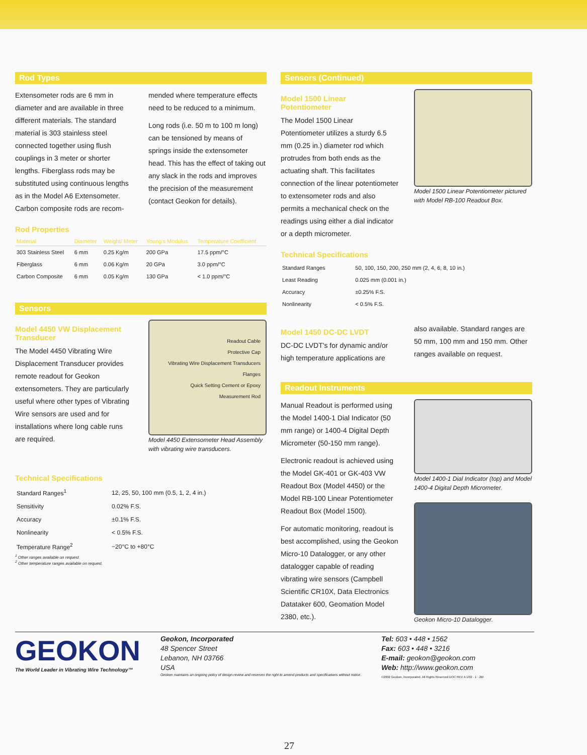Rod Types
Extensometer rods are 6 mm in diameter and are available in three different materials. The standard material is 303 stainless steel connected together using flush couplings in 3 meter or shorter lengths. Fiberglass rods may be substituted using continuous lengths as in the Model A6 Extensometer. Carbon composite rods are recom-
mended where temperature effects need to be reduced to a minimum.
Long rods (i.e. 50 m to 100 m long) can be tensioned by means of springs inside the extensometer head. This has the effect of taking out any slack in the rods and improves the precision of the measurement (contact Geokon for details).
Rod Properties
| Material | Diameter | Weight/ Meter | Young's Modulus | Temperature Coefficient |
| --- | --- | --- | --- | --- |
| 303 Stainless Steel | 6 mm | 0.25 Kg/m | 200 GPa | 17.5 ppm/°C |
| Fiberglass | 6 mm | 0.06 Kg/m | 20 GPa | 3.0 ppm/°C |
| Carbon Composite | 6 mm | 0.05 Kg/m | 130 GPa | < 1.0 ppm/°C |
Sensors
Model 4450 VW Displacement Transducer
The Model 4450 Vibrating Wire Displacement Transducer provides remote readout for Geokon extensometers. They are particularly useful where other types of Vibrating Wire sensors are used and for installations where long cable runs are required.
Readout Cable
Protective Cap
Vibrating Wire Displacement Transducers
Flanges
Quick Setting Cement or Epoxy
Measurement Rod
Model 4450 Extensometer Head Assembly with vibrating wire transducers.
Technical Specifications
| Standard Ranges<sup>1</sup> | 12, 25, 50, 100 mm (0.5, 1, 2, 4 in.) |
| Sensitivity | 0.02% F.S. |
| Accuracy | ±0.1% F.S. |
| Nonlinearity | < 0.5% F.S. |
| Temperature Range<sup>2</sup> | −20°C to +80°C |
<sup>1</sup> Other ranges available on request.
<sup>2</sup> Other temperature ranges available on request.
Sensors (Continued)
Model 1500 Linear Potentiometer
The Model 1500 Linear Potentiometer utilizes a sturdy 6.5 mm (0.25 in.) diameter rod which protrudes from both ends as the actuating shaft. This facilitates connection of the linear potentiometer to extensometer rods and also permits a mechanical check on the readings using either a dial indicator or a depth micrometer.
Model 1500 Linear Potentiometer pictured with Model RB-100 Readout Box.
Technical Specifications
| Standard Ranges | 50, 100, 150, 200, 250 mm (2, 4, 6, 8, 10 in.) |
| Least Reading | 0.025 mm (0.001 in.) |
| Accuracy | ±0.25% F.S. |
| Nonlinearity | < 0.5% F.S. |
Model 1450 DC-DC LVDT
DC-DC LVDT's for dynamic and/or high temperature applications are
also available. Standard ranges are 50 mm, 100 mm and 150 mm. Other ranges available on request.
Readout Instruments
Manual Readout is performed using the Model 1400-1 Dial Indicator (50 mm range) or 1400-4 Digital Depth Micrometer (50-150 mm range).
Electronic readout is achieved using the Model GK-401 or GK-403 VW Readout Box (Model 4450) or the Model RB-100 Linear Potentiometer Readout Box (Model 1500).
For automatic monitoring, readout is best accomplished, using the Geokon Micro-10 Datalogger, or any other datalogger capable of reading vibrating wire sensors (Campbell Scientific CR10X, Data Electronics Datataker 600, Geomation Model 2380, etc.).
Model 1400-1 Dial Indicator (top) and Model 1400-4 Digital Depth Micrometer.
Geokon Micro-10 Datalogger.
GEOKON
The World Leader in Vibrating Wire Technology™
Geokon, Incorporated
48 Spencer Street
Lebanon, NH 03766
USA
Geokon maintains an ongoing policy of design review and reserves the right to amend products and specifications without notice.
Tel: 603 • 448 • 1562
Fax: 603 • 448 • 3216
E-mail: geokon@geokon.com
Web: http://www.geokon.com
©2002 Geokon, Incorporated. All Rights Reserved DOC REV A 1/02 · 1 · 2M
27